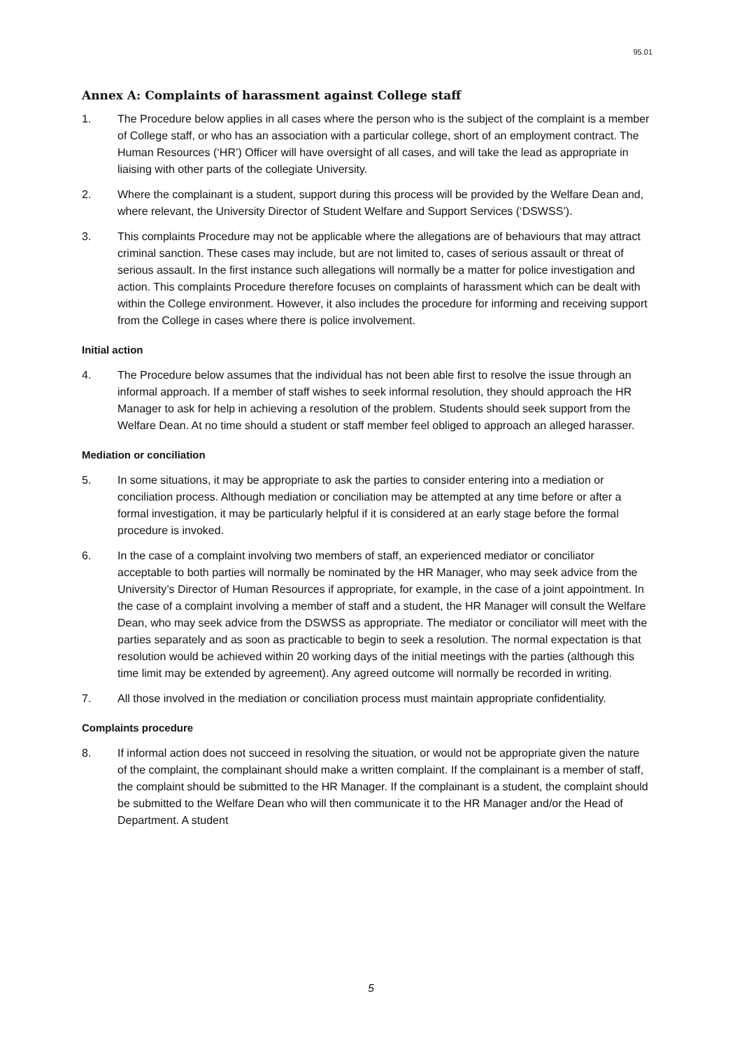95.01
Annex A: Complaints of harassment against College staff
1. The Procedure below applies in all cases where the person who is the subject of the complaint is a member of College staff, or who has an association with a particular college, short of an employment contract. The Human Resources (‘HR’) Officer will have oversight of all cases, and will take the lead as appropriate in liaising with other parts of the collegiate University.
2. Where the complainant is a student, support during this process will be provided by the Welfare Dean and, where relevant, the University Director of Student Welfare and Support Services (‘DSWSS’).
3. This complaints Procedure may not be applicable where the allegations are of behaviours that may attract criminal sanction. These cases may include, but are not limited to, cases of serious assault or threat of serious assault. In the first instance such allegations will normally be a matter for police investigation and action. This complaints Procedure therefore focuses on complaints of harassment which can be dealt with within the College environment. However, it also includes the procedure for informing and receiving support from the College in cases where there is police involvement.
Initial action
4. The Procedure below assumes that the individual has not been able first to resolve the issue through an informal approach. If a member of staff wishes to seek informal resolution, they should approach the HR Manager to ask for help in achieving a resolution of the problem. Students should seek support from the Welfare Dean. At no time should a student or staff member feel obliged to approach an alleged harasser.
Mediation or conciliation
5. In some situations, it may be appropriate to ask the parties to consider entering into a mediation or conciliation process. Although mediation or conciliation may be attempted at any time before or after a formal investigation, it may be particularly helpful if it is considered at an early stage before the formal procedure is invoked.
6. In the case of a complaint involving two members of staff, an experienced mediator or conciliator acceptable to both parties will normally be nominated by the HR Manager, who may seek advice from the University’s Director of Human Resources if appropriate, for example, in the case of a joint appointment. In the case of a complaint involving a member of staff and a student, the HR Manager will consult the Welfare Dean, who may seek advice from the DSWSS as appropriate. The mediator or conciliator will meet with the parties separately and as soon as practicable to begin to seek a resolution. The normal expectation is that resolution would be achieved within 20 working days of the initial meetings with the parties (although this time limit may be extended by agreement). Any agreed outcome will normally be recorded in writing.
7. All those involved in the mediation or conciliation process must maintain appropriate confidentiality.
Complaints procedure
8. If informal action does not succeed in resolving the situation, or would not be appropriate given the nature of the complaint, the complainant should make a written complaint. If the complainant is a member of staff, the complaint should be submitted to the HR Manager. If the complainant is a student, the complaint should be submitted to the Welfare Dean who will then communicate it to the HR Manager and/or the Head of Department. A student
5